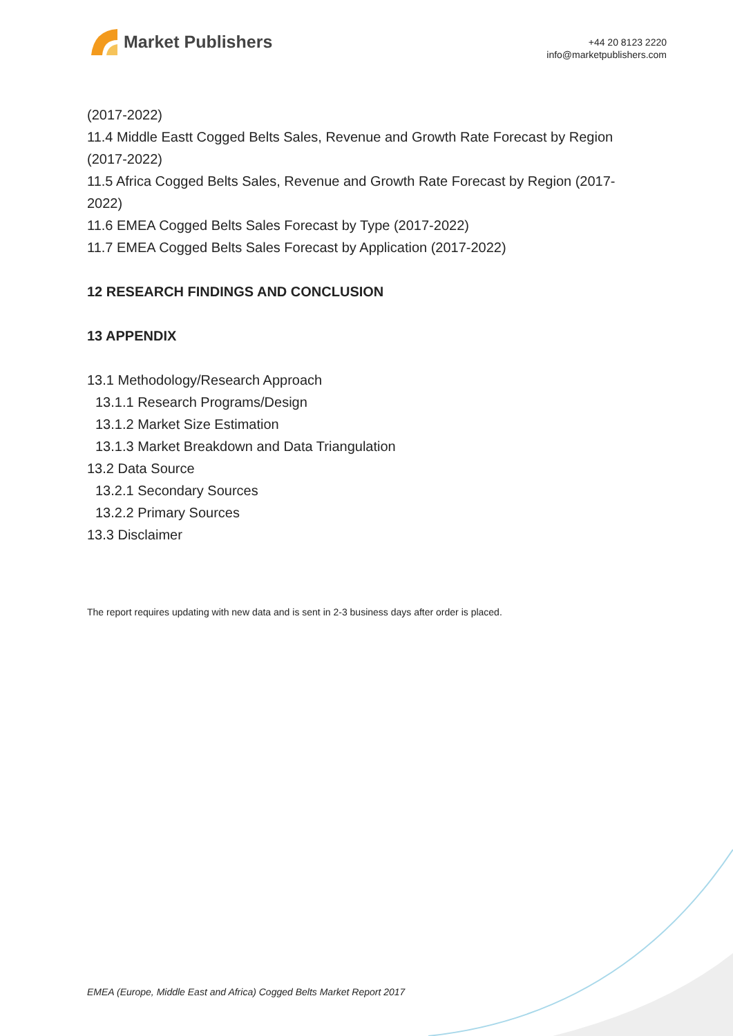Market Publishers
+44 20 8123 2220
info@marketpublishers.com
(2017-2022)
11.4 Middle Eastt Cogged Belts Sales, Revenue and Growth Rate Forecast by Region (2017-2022)
11.5 Africa Cogged Belts Sales, Revenue and Growth Rate Forecast by Region (2017-2022)
11.6 EMEA Cogged Belts Sales Forecast by Type (2017-2022)
11.7 EMEA Cogged Belts Sales Forecast by Application (2017-2022)
12 RESEARCH FINDINGS AND CONCLUSION
13 APPENDIX
13.1 Methodology/Research Approach
13.1.1 Research Programs/Design
13.1.2 Market Size Estimation
13.1.3 Market Breakdown and Data Triangulation
13.2 Data Source
13.2.1 Secondary Sources
13.2.2 Primary Sources
13.3 Disclaimer
The report requires updating with new data and is sent in 2-3 business days after order is placed.
EMEA (Europe, Middle East and Africa) Cogged Belts Market Report 2017